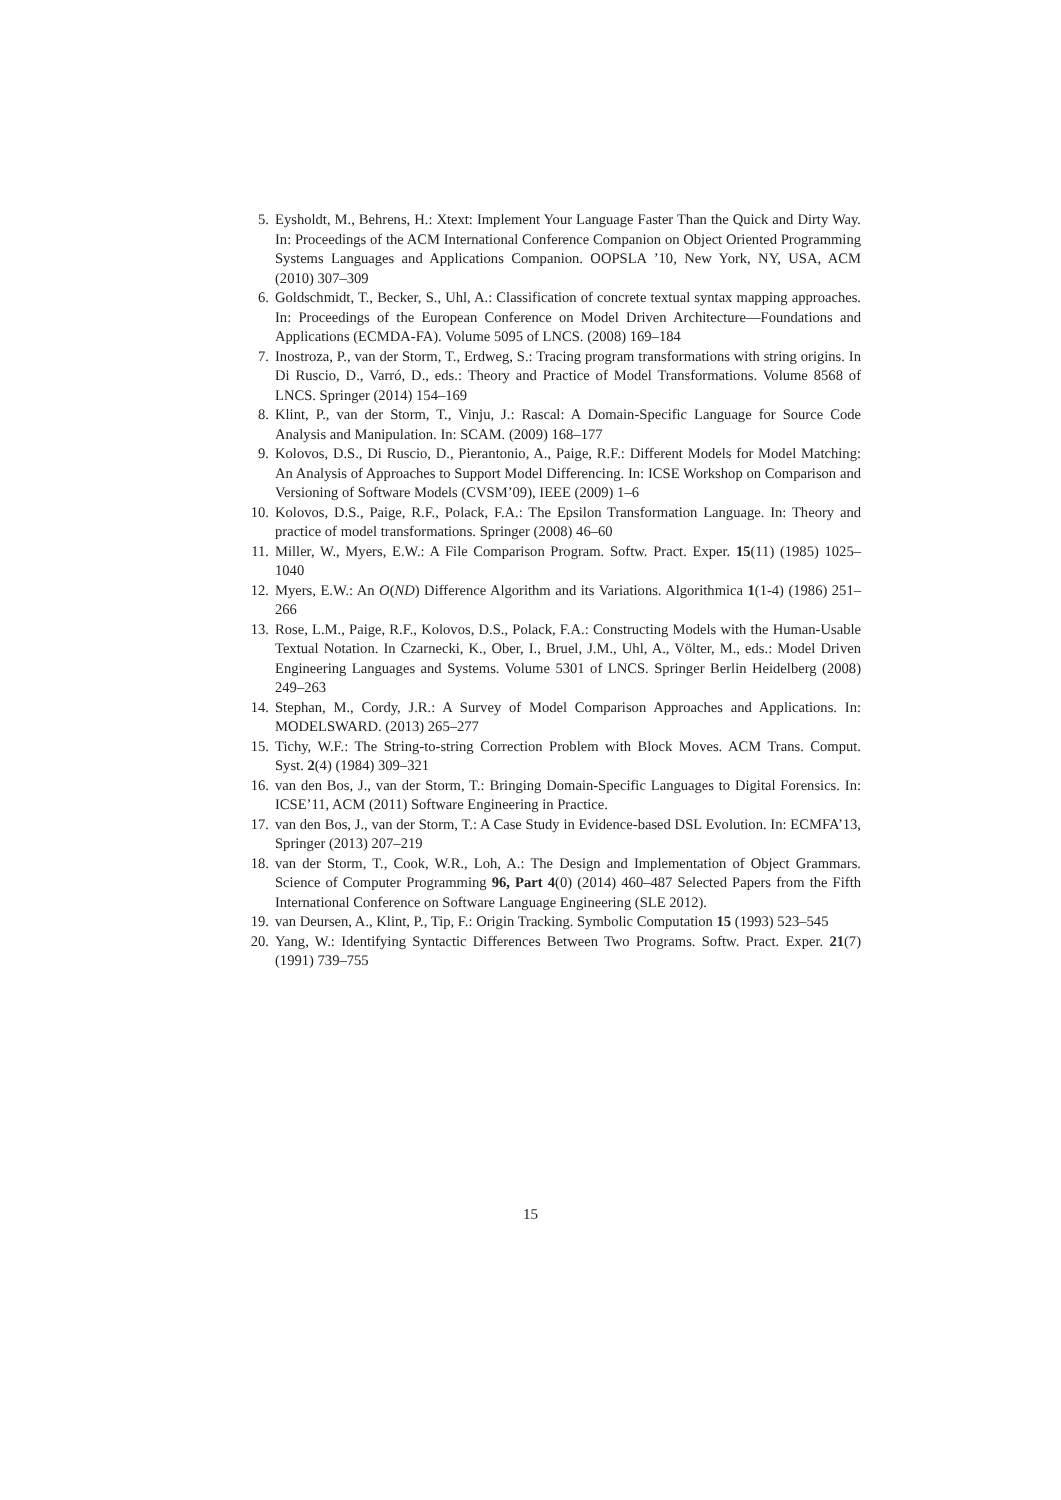5. Eysholdt, M., Behrens, H.: Xtext: Implement Your Language Faster Than the Quick and Dirty Way. In: Proceedings of the ACM International Conference Companion on Object Oriented Programming Systems Languages and Applications Companion. OOPSLA ’10, New York, NY, USA, ACM (2010) 307–309
6. Goldschmidt, T., Becker, S., Uhl, A.: Classification of concrete textual syntax mapping approaches. In: Proceedings of the European Conference on Model Driven Architecture—Foundations and Applications (ECMDA-FA). Volume 5095 of LNCS. (2008) 169–184
7. Inostroza, P., van der Storm, T., Erdweg, S.: Tracing program transformations with string origins. In Di Ruscio, D., Varró, D., eds.: Theory and Practice of Model Transformations. Volume 8568 of LNCS. Springer (2014) 154–169
8. Klint, P., van der Storm, T., Vinju, J.: Rascal: A Domain-Specific Language for Source Code Analysis and Manipulation. In: SCAM. (2009) 168–177
9. Kolovos, D.S., Di Ruscio, D., Pierantonio, A., Paige, R.F.: Different Models for Model Matching: An Analysis of Approaches to Support Model Differencing. In: ICSE Workshop on Comparison and Versioning of Software Models (CVSM’09), IEEE (2009) 1–6
10. Kolovos, D.S., Paige, R.F., Polack, F.A.: The Epsilon Transformation Language. In: Theory and practice of model transformations. Springer (2008) 46–60
11. Miller, W., Myers, E.W.: A File Comparison Program. Softw. Pract. Exper. 15(11) (1985) 1025–1040
12. Myers, E.W.: An O(ND) Difference Algorithm and its Variations. Algorithmica 1(1-4) (1986) 251–266
13. Rose, L.M., Paige, R.F., Kolovos, D.S., Polack, F.A.: Constructing Models with the Human-Usable Textual Notation. In Czarnecki, K., Ober, I., Bruel, J.M., Uhl, A., Völter, M., eds.: Model Driven Engineering Languages and Systems. Volume 5301 of LNCS. Springer Berlin Heidelberg (2008) 249–263
14. Stephan, M., Cordy, J.R.: A Survey of Model Comparison Approaches and Applications. In: MODELSWARD. (2013) 265–277
15. Tichy, W.F.: The String-to-string Correction Problem with Block Moves. ACM Trans. Comput. Syst. 2(4) (1984) 309–321
16. van den Bos, J., van der Storm, T.: Bringing Domain-Specific Languages to Digital Forensics. In: ICSE’11, ACM (2011) Software Engineering in Practice.
17. van den Bos, J., van der Storm, T.: A Case Study in Evidence-based DSL Evolution. In: ECMFA’13, Springer (2013) 207–219
18. van der Storm, T., Cook, W.R., Loh, A.: The Design and Implementation of Object Grammars. Science of Computer Programming 96, Part 4(0) (2014) 460–487 Selected Papers from the Fifth International Conference on Software Language Engineering (SLE 2012).
19. van Deursen, A., Klint, P., Tip, F.: Origin Tracking. Symbolic Computation 15 (1993) 523–545
20. Yang, W.: Identifying Syntactic Differences Between Two Programs. Softw. Pract. Exper. 21(7) (1991) 739–755
15